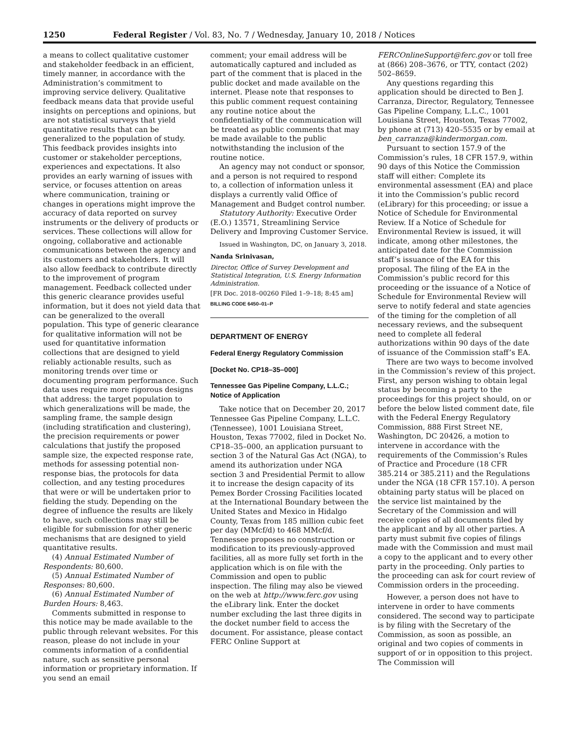1250 Federal Register / Vol. 83, No. 7 / Wednesday, January 10, 2018 / Notices
a means to collect qualitative customer and stakeholder feedback in an efficient, timely manner, in accordance with the Administration’s commitment to improving service delivery. Qualitative feedback means data that provide useful insights on perceptions and opinions, but are not statistical surveys that yield quantitative results that can be generalized to the population of study. This feedback provides insights into customer or stakeholder perceptions, experiences and expectations. It also provides an early warning of issues with service, or focuses attention on areas where communication, training or changes in operations might improve the accuracy of data reported on survey instruments or the delivery of products or services. These collections will allow for ongoing, collaborative and actionable communications between the agency and its customers and stakeholders. It will also allow feedback to contribute directly to the improvement of program management. Feedback collected under this generic clearance provides useful information, but it does not yield data that can be generalized to the overall population. This type of generic clearance for qualitative information will not be used for quantitative information collections that are designed to yield reliably actionable results, such as monitoring trends over time or documenting program performance. Such data uses require more rigorous designs that address: the target population to which generalizations will be made, the sampling frame, the sample design (including stratification and clustering), the precision requirements or power calculations that justify the proposed sample size, the expected response rate, methods for assessing potential non-response bias, the protocols for data collection, and any testing procedures that were or will be undertaken prior to fielding the study. Depending on the degree of influence the results are likely to have, such collections may still be eligible for submission for other generic mechanisms that are designed to yield quantitative results.
(4) Annual Estimated Number of Respondents: 80,600.
(5) Annual Estimated Number of Responses: 80,600.
(6) Annual Estimated Number of Burden Hours: 8,463.
Comments submitted in response to this notice may be made available to the public through relevant websites. For this reason, please do not include in your comments information of a confidential nature, such as sensitive personal information or proprietary information. If you send an email
comment; your email address will be automatically captured and included as part of the comment that is placed in the public docket and made available on the internet. Please note that responses to this public comment request containing any routine notice about the confidentiality of the communication will be treated as public comments that may be made available to the public notwithstanding the inclusion of the routine notice.
An agency may not conduct or sponsor, and a person is not required to respond to, a collection of information unless it displays a currently valid Office of Management and Budget control number.
Statutory Authority: Executive Order (E.O.) 13571, Streamlining Service Delivery and Improving Customer Service.
Issued in Washington, DC, on January 3, 2018.
Nanda Srinivasan,
Director, Office of Survey Development and Statistical Integration, U.S. Energy Information Administration.
[FR Doc. 2018–00260 Filed 1–9–18; 8:45 am]
BILLING CODE 6450–01–P
DEPARTMENT OF ENERGY
Federal Energy Regulatory Commission
[Docket No. CP18–35–000]
Tennessee Gas Pipeline Company, L.L.C.; Notice of Application
Take notice that on December 20, 2017 Tennessee Gas Pipeline Company, L.L.C. (Tennessee), 1001 Louisiana Street, Houston, Texas 77002, filed in Docket No. CP18–35–000, an application pursuant to section 3 of the Natural Gas Act (NGA), to amend its authorization under NGA section 3 and Presidential Permit to allow it to increase the design capacity of its Pemex Border Crossing Facilities located at the International Boundary between the United States and Mexico in Hidalgo County, Texas from 185 million cubic feet per day (MMcf/d) to 468 MMcf/d. Tennessee proposes no construction or modification to its previously-approved facilities, all as more fully set forth in the application which is on file with the Commission and open to public inspection. The filing may also be viewed on the web at http://www.ferc.gov using the eLibrary link. Enter the docket number excluding the last three digits in the docket number field to access the document. For assistance, please contact FERC Online Support at
FERCOnlineSupport@ferc.gov or toll free at (866) 208–3676, or TTY, contact (202) 502–8659.
Any questions regarding this application should be directed to Ben J. Carranza, Director, Regulatory, Tennessee Gas Pipeline Company, L.L.C., 1001 Louisiana Street, Houston, Texas 77002, by phone at (713) 420–5535 or by email at ben_carranza@kindermorgan.com.
Pursuant to section 157.9 of the Commission’s rules, 18 CFR 157.9, within 90 days of this Notice the Commission staff will either: Complete its environmental assessment (EA) and place it into the Commission’s public record (eLibrary) for this proceeding; or issue a Notice of Schedule for Environmental Review. If a Notice of Schedule for Environmental Review is issued, it will indicate, among other milestones, the anticipated date for the Commission staff’s issuance of the EA for this proposal. The filing of the EA in the Commission’s public record for this proceeding or the issuance of a Notice of Schedule for Environmental Review will serve to notify federal and state agencies of the timing for the completion of all necessary reviews, and the subsequent need to complete all federal authorizations within 90 days of the date of issuance of the Commission staff’s EA.
There are two ways to become involved in the Commission’s review of this project. First, any person wishing to obtain legal status by becoming a party to the proceedings for this project should, on or before the below listed comment date, file with the Federal Energy Regulatory Commission, 888 First Street NE, Washington, DC 20426, a motion to intervene in accordance with the requirements of the Commission’s Rules of Practice and Procedure (18 CFR 385.214 or 385.211) and the Regulations under the NGA (18 CFR 157.10). A person obtaining party status will be placed on the service list maintained by the Secretary of the Commission and will receive copies of all documents filed by the applicant and by all other parties. A party must submit five copies of filings made with the Commission and must mail a copy to the applicant and to every other party in the proceeding. Only parties to the proceeding can ask for court review of Commission orders in the proceeding.
However, a person does not have to intervene in order to have comments considered. The second way to participate is by filing with the Secretary of the Commission, as soon as possible, an original and two copies of comments in support of or in opposition to this project. The Commission will